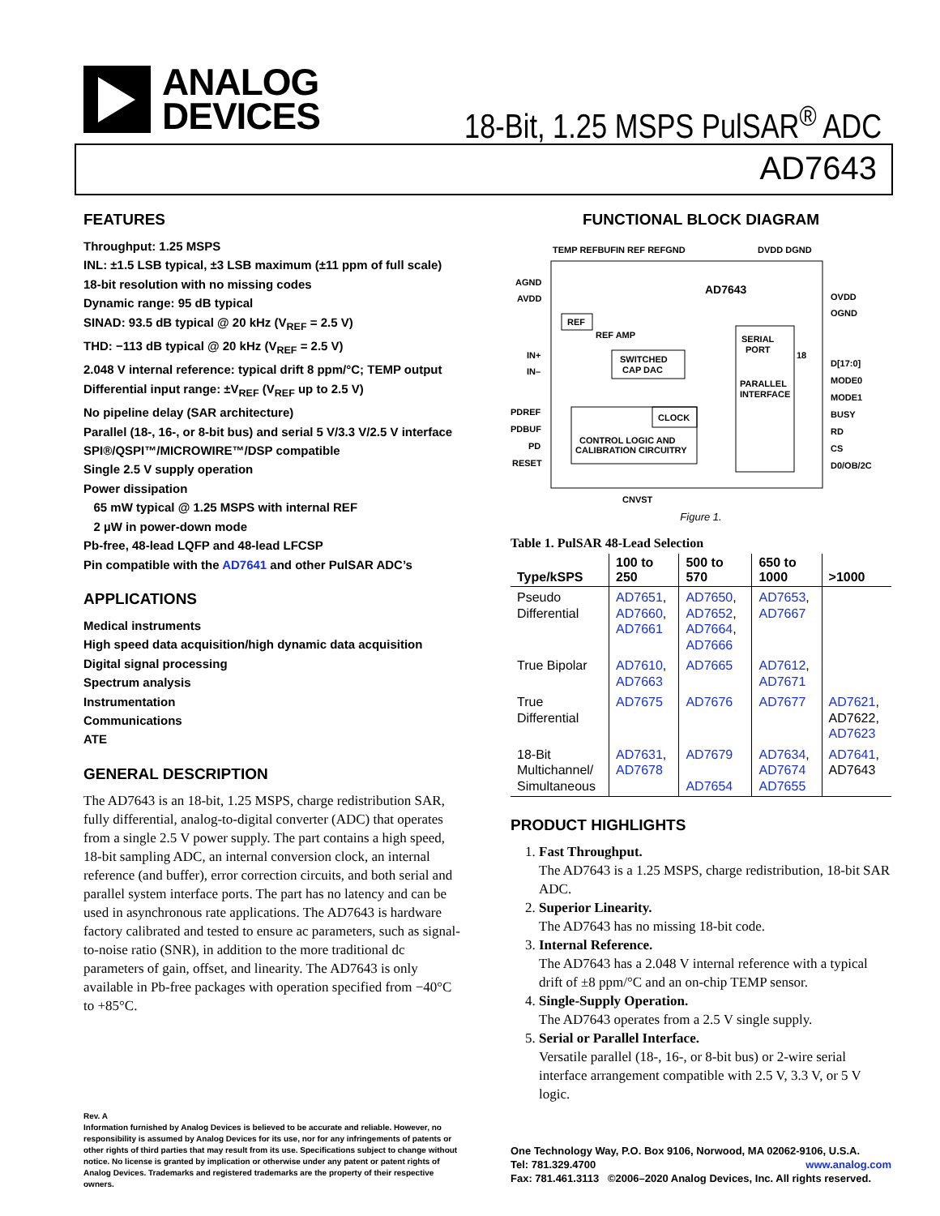ANALOG
DEVICES
18-Bit, 1.25 MSPS PulSAR<sup>®</sup> ADC
AD7643
FEATURES
Throughput: 1.25 MSPS
INL: ±1.5 LSB typical, ±3 LSB maximum (±11 ppm of full scale)
18-bit resolution with no missing codes
Dynamic range: 95 dB typical
SINAD: 93.5 dB typical @ 20 kHz (V<sub>REF</sub> = 2.5 V)
THD: −113 dB typical @ 20 kHz (V<sub>REF</sub> = 2.5 V)
2.048 V internal reference: typical drift 8 ppm/°C; TEMP output
Differential input range: ±V<sub>REF</sub> (V<sub>REF</sub> up to 2.5 V)
No pipeline delay (SAR architecture)
Parallel (18-, 16-, or 8-bit bus) and serial 5 V/3.3 V/2.5 V interface
SPI®/QSPI™/MICROWIRE™/DSP compatible
Single 2.5 V supply operation
Power dissipation
65 mW typical @ 1.25 MSPS with internal REF
2 µW in power-down mode
Pb-free, 48-lead LQFP and 48-lead LFCSP
Pin compatible with the AD7641 and other PulSAR ADC’s
APPLICATIONS
Medical instruments
High speed data acquisition/high dynamic data acquisition
Digital signal processing
Spectrum analysis
Instrumentation
Communications
ATE
GENERAL DESCRIPTION
The AD7643 is an 18-bit, 1.25 MSPS, charge redistribution SAR, fully differential, analog-to-digital converter (ADC) that operates from a single 2.5 V power supply. The part contains a high speed, 18-bit sampling ADC, an internal conversion clock, an internal reference (and buffer), error correction circuits, and both serial and parallel system interface ports. The part has no latency and can be used in asynchronous rate applications. The AD7643 is hardware factory calibrated and tested to ensure ac parameters, such as signal-to-noise ratio (SNR), in addition to the more traditional dc parameters of gain, offset, and linearity. The AD7643 is only available in Pb-free packages with operation specified from −40°C to +85°C.
Rev. A
Information furnished by Analog Devices is believed to be accurate and reliable. However, no responsibility is assumed by Analog Devices for its use, nor for any infringements of patents or other rights of third parties that may result from its use. Specifications subject to change without notice. No license is granted by implication or otherwise under any patent or patent rights of Analog Devices. Trademarks and registered trademarks are the property of their respective owners.
FUNCTIONAL BLOCK DIAGRAM
TEMP REFBUFIN REF REFGND
DVDD DGND
AGND
AVDD
AD7643
REF
REF AMP
IN+
IN–
SWITCHED
CAP DAC
SERIAL
PORT
PARALLEL
INTERFACE
CONTROL LOGIC AND
CALIBRATION CIRCUITRY
CLOCK
PDREF
PDBUF
PD
RESET
OVDD
OGND
D[17:0]
MODE0
MODE1
BUSY
RD
CS
D0/OB/2C
18
CNVST
Figure 1.
Table 1. PulSAR 48-Lead Selection
| Type/kSPS | 100 to 250 | 500 to 570 | 650 to 1000 | >1000 |
| --- | --- | --- | --- | --- |
| Pseudo Differential | AD7651 , AD7660 , AD7661 | AD7650 , AD7652 , AD7664 , AD7666 | AD7653 , AD7667 | |
| True Bipolar | AD7610 , AD7663 | AD7665 | AD7612 , AD7671 | |
| True Differential | AD7675 | AD7676 | AD7677 | AD7621 , AD7622, AD7623 |
| 18-Bit Multichannel/ Simultaneous | AD7631 , AD7678 | AD7679 AD7654 | AD7634 , AD7674 AD7655 | AD7641 , AD7643 |
PRODUCT HIGHLIGHTS
1. Fast Throughput.
The AD7643 is a 1.25 MSPS, charge redistribution, 18-bit SAR ADC.
2. Superior Linearity.
The AD7643 has no missing 18-bit code.
3. Internal Reference.
The AD7643 has a 2.048 V internal reference with a typical drift of ±8 ppm/°C and an on-chip TEMP sensor.
4. Single-Supply Operation.
The AD7643 operates from a 2.5 V single supply.
5. Serial or Parallel Interface.
Versatile parallel (18-, 16-, or 8-bit bus) or 2-wire serial interface arrangement compatible with 2.5 V, 3.3 V, or 5 V logic.
One Technology Way, P.O. Box 9106, Norwood, MA 02062-9106, U.S.A.
Tel: 781.329.4700 www.analog.com
Fax: 781.461.3113 ©2006–2020 Analog Devices, Inc. All rights reserved.